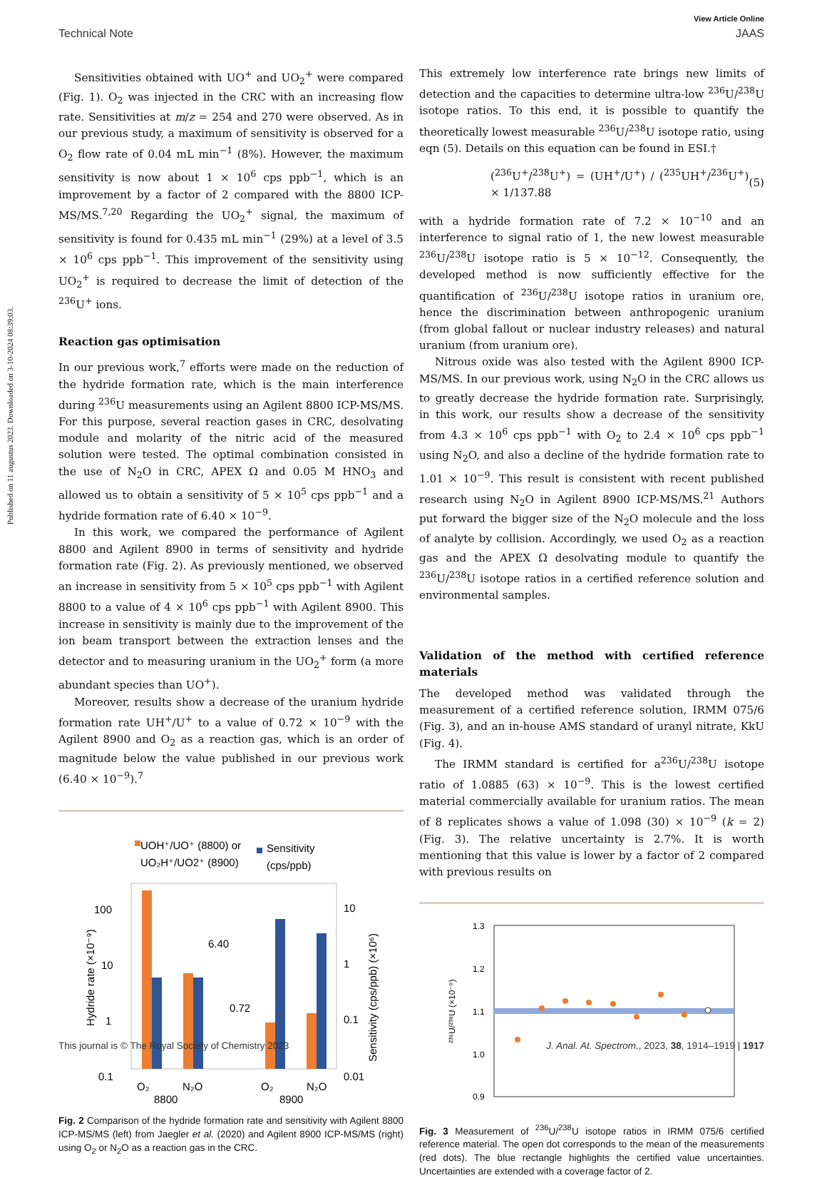Published on 11 augustus 2023. Downloaded on 3-10-2024 08:39:03.
View Article Online
Technical Note JAAS
Sensitivities obtained with UO<sup>+</sup> and UO<sub>2</sub><sup>+</sup> were compared (Fig. 1). O<sub>2</sub> was injected in the CRC with an increasing flow rate. Sensitivities at m/z = 254 and 270 were observed. As in our previous study, a maximum of sensitivity is observed for a O<sub>2</sub> flow rate of 0.04 mL min<sup>−1</sup> (8%). However, the maximum sensitivity is now about 1 × 10<sup>6</sup> cps ppb<sup>−1</sup>, which is an improvement by a factor of 2 compared with the 8800 ICP-MS/MS.<sup>7,20</sup> Regarding the UO<sub>2</sub><sup>+</sup> signal, the maximum of sensitivity is found for 0.435 mL min<sup>−1</sup> (29%) at a level of 3.5 × 10<sup>6</sup> cps ppb<sup>−1</sup>. This improvement of the sensitivity using UO<sub>2</sub><sup>+</sup> is required to decrease the limit of detection of the <sup>236</sup>U<sup>+</sup> ions.
Reaction gas optimisation
In our previous work,<sup>7</sup> efforts were made on the reduction of the hydride formation rate, which is the main interference during <sup>236</sup>U measurements using an Agilent 8800 ICP-MS/MS. For this purpose, several reaction gases in CRC, desolvating module and molarity of the nitric acid of the measured solution were tested. The optimal combination consisted in the use of N<sub>2</sub>O in CRC, APEX Ω and 0.05 M HNO<sub>3</sub> and allowed us to obtain a sensitivity of 5 × 10<sup>5</sup> cps ppb<sup>−1</sup> and a hydride formation rate of 6.40 × 10<sup>−9</sup>.
In this work, we compared the performance of Agilent 8800 and Agilent 8900 in terms of sensitivity and hydride formation rate (Fig. 2). As previously mentioned, we observed an increase in sensitivity from 5 × 10<sup>5</sup> cps ppb<sup>−1</sup> with Agilent 8800 to a value of 4 × 10<sup>6</sup> cps ppb<sup>−1</sup> with Agilent 8900. This increase in sensitivity is mainly due to the improvement of the ion beam transport between the extraction lenses and the detector and to measuring uranium in the UO<sub>2</sub><sup>+</sup> form (a more abundant species than UO<sup>+</sup>).
Moreover, results show a decrease of the uranium hydride formation rate UH<sup>+</sup>/U<sup>+</sup> to a value of 0.72 × 10<sup>−9</sup> with the Agilent 8900 and O<sub>2</sub> as a reaction gas, which is an order of magnitude below the value published in our previous work (6.40 × 10<sup>−9</sup>).<sup>7</sup>
UOH⁺/UO⁺ (8800) or
UO₂H⁺/UO2⁺ (8900)
Sensitivity
(cps/ppb)
100
10
1
0.1
10
1
0.1
0.01
Hydride rate (×10⁻⁹)
Sensitivity (cps/ppb) (×10⁶)
6.40
0.72
O₂
N₂O
O₂
N₂O
8800
8900
Fig. 2 Comparison of the hydride formation rate and sensitivity with Agilent 8800 ICP-MS/MS (left) from Jaegler et al. (2020) and Agilent 8900 ICP-MS/MS (right) using O<sub>2</sub> or N<sub>2</sub>O as a reaction gas in the CRC.
This extremely low interference rate brings new limits of detection and the capacities to determine ultra-low <sup>236</sup>U/<sup>238</sup>U isotope ratios. To this end, it is possible to quantify the theoretically lowest measurable <sup>236</sup>U/<sup>238</sup>U isotope ratio, using eqn (5). Details on this equation can be found in ESI.†
(<sup>236</sup>U<sup>+</sup>/<sup>238</sup>U<sup>+</sup>) = (UH<sup>+</sup>/U<sup>+</sup>) / (<sup>235</sup>UH<sup>+</sup>/<sup>236</sup>U<sup>+</sup>) × 1/137.88 (5)
with a hydride formation rate of 7.2 × 10<sup>−10</sup> and an interference to signal ratio of 1, the new lowest measurable <sup>236</sup>U/<sup>238</sup>U isotope ratio is 5 × 10<sup>−12</sup>. Consequently, the developed method is now sufficiently effective for the quantification of <sup>236</sup>U/<sup>238</sup>U isotope ratios in uranium ore, hence the discrimination between anthropogenic uranium (from global fallout or nuclear industry releases) and natural uranium (from uranium ore).
Nitrous oxide was also tested with the Agilent 8900 ICP-MS/MS. In our previous work, using N<sub>2</sub>O in the CRC allows us to greatly decrease the hydride formation rate. Surprisingly, in this work, our results show a decrease of the sensitivity from 4.3 × 10<sup>6</sup> cps ppb<sup>−1</sup> with O<sub>2</sub> to 2.4 × 10<sup>6</sup> cps ppb<sup>−1</sup> using N<sub>2</sub>O, and also a decline of the hydride formation rate to 1.01 × 10<sup>−9</sup>. This result is consistent with recent published research using N<sub>2</sub>O in Agilent 8900 ICP-MS/MS.<sup>21</sup> Authors put forward the bigger size of the N<sub>2</sub>O molecule and the loss of analyte by collision. Accordingly, we used O<sub>2</sub> as a reaction gas and the APEX Ω desolvating module to quantify the <sup>236</sup>U/<sup>238</sup>U isotope ratios in a certified reference solution and environmental samples.
Validation of the method with certified reference materials
The developed method was validated through the measurement of a certified reference solution, IRMM 075/6 (Fig. 3), and an in-house AMS standard of uranyl nitrate, KkU (Fig. 4).
The IRMM standard is certified for a<sup>236</sup>U/<sup>238</sup>U isotope ratio of 1.0885 (63) × 10<sup>−9</sup>. This is the lowest certified material commercially available for uranium ratios. The mean of 8 replicates shows a value of 1.098 (30) × 10<sup>−9</sup> (k = 2) (Fig. 3). The relative uncertainty is 2.7%. It is worth mentioning that this value is lower by a factor of 2 compared with previous results on
1.3
1.2
1.1
1.0
0.9
²³⁶U/²³⁸U (×10⁻⁹)
Fig. 3 Measurement of <sup>236</sup>U/<sup>238</sup>U isotope ratios in IRMM 075/6 certified reference material. The open dot corresponds to the mean of the measurements (red dots). The blue rectangle highlights the certified value uncertainties. Uncertainties are extended with a coverage factor of 2.
This journal is © The Royal Society of Chemistry 2023 J. Anal. At. Spectrom., 2023, 38, 1914–1919 | 1917